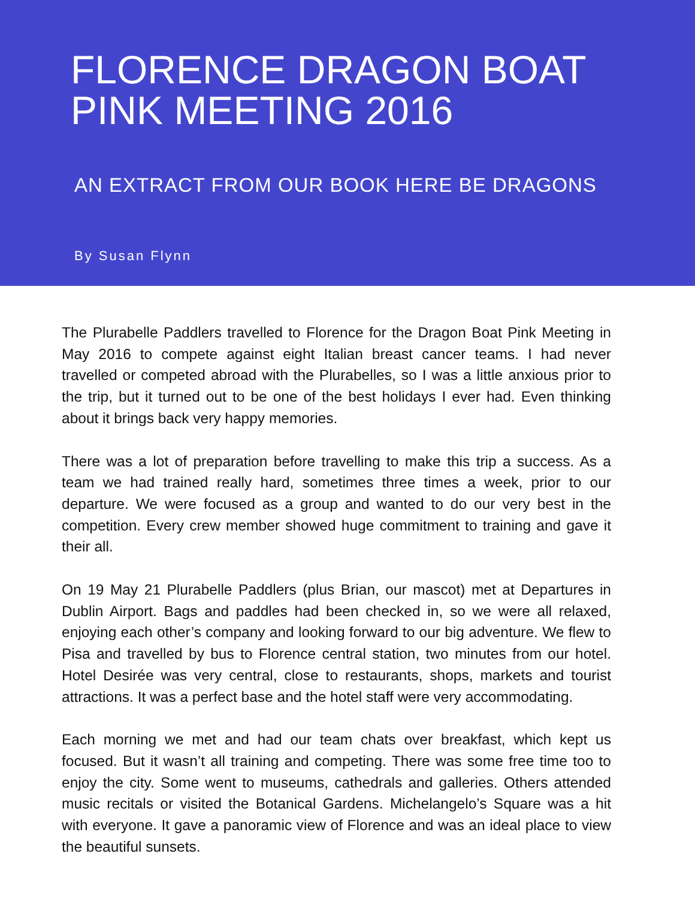FLORENCE DRAGON BOAT PINK MEETING 2016
AN EXTRACT FROM OUR BOOK HERE BE DRAGONS
By Susan Flynn
The Plurabelle Paddlers travelled to Florence for the Dragon Boat Pink Meeting in May 2016 to compete against eight Italian breast cancer teams. I had never travelled or competed abroad with the Plurabelles, so I was a little anxious prior to the trip, but it turned out to be one of the best holidays I ever had. Even thinking about it brings back very happy memories.
There was a lot of preparation before travelling to make this trip a success. As a team we had trained really hard, sometimes three times a week, prior to our departure. We were focused as a group and wanted to do our very best in the competition. Every crew member showed huge commitment to training and gave it their all.
On 19 May 21 Plurabelle Paddlers (plus Brian, our mascot) met at Departures in Dublin Airport. Bags and paddles had been checked in, so we were all relaxed, enjoying each other’s company and looking forward to our big adventure. We flew to Pisa and travelled by bus to Florence central station, two minutes from our hotel. Hotel Desirée was very central, close to restaurants, shops, markets and tourist attractions. It was a perfect base and the hotel staff were very accommodating.
Each morning we met and had our team chats over breakfast, which kept us focused. But it wasn’t all training and competing. There was some free time too to enjoy the city. Some went to museums, cathedrals and galleries. Others attended music recitals or visited the Botanical Gardens. Michelangelo’s Square was a hit with everyone. It gave a panoramic view of Florence and was an ideal place to view the beautiful sunsets.